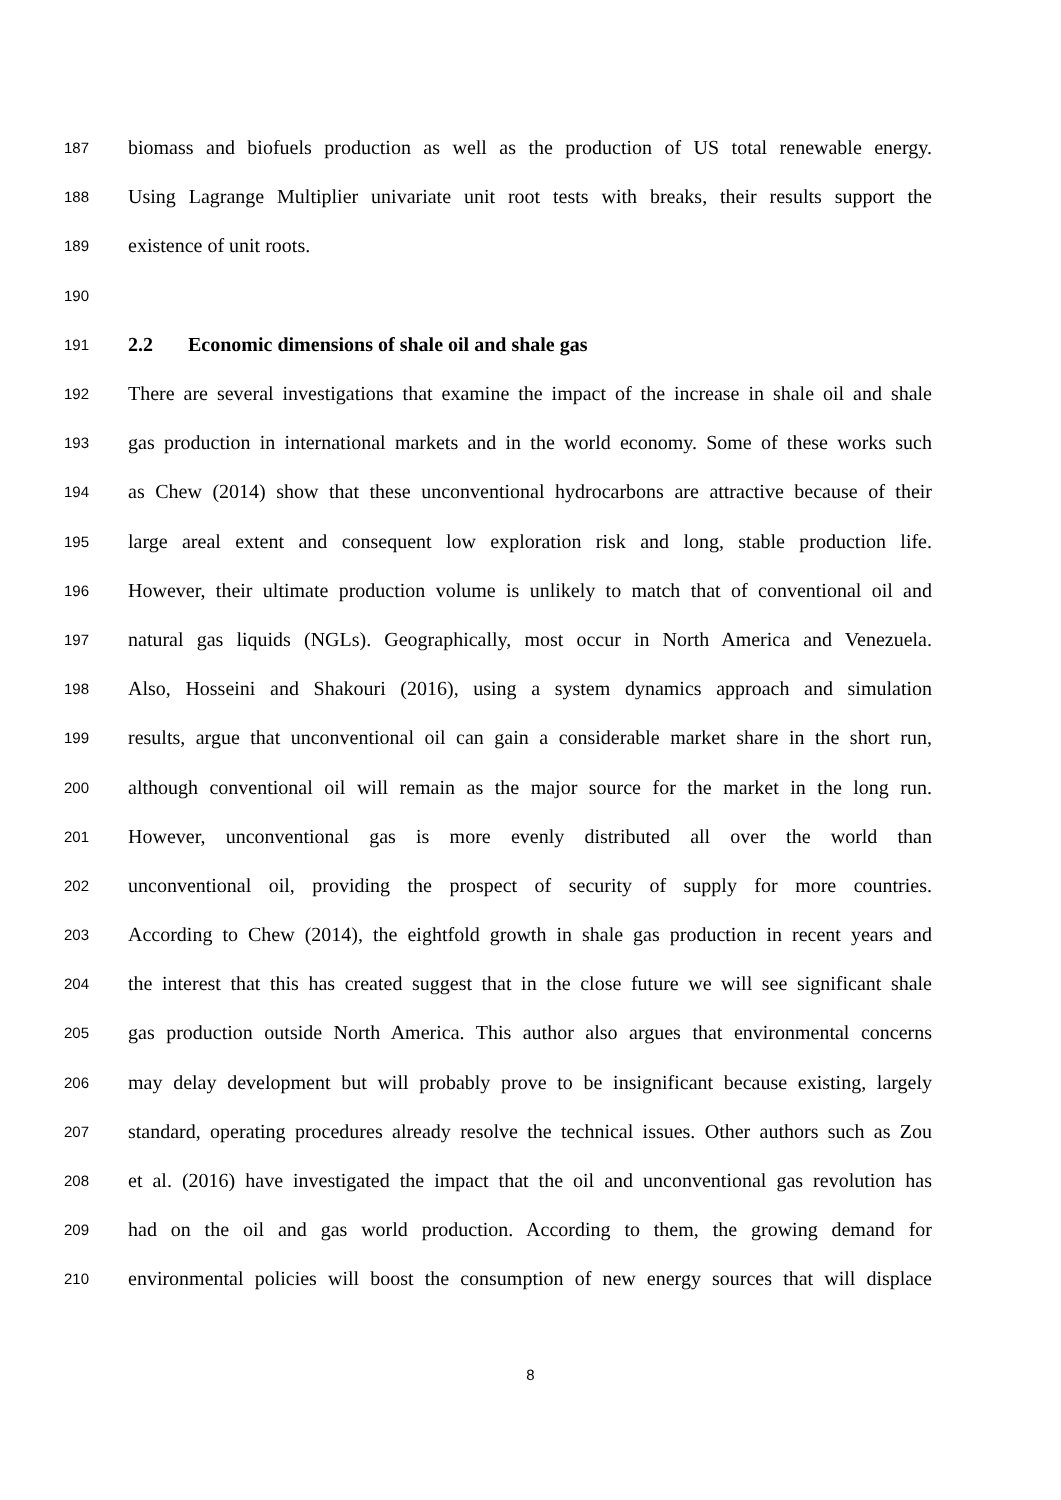187 biomass and biofuels production as well as the production of US total renewable energy.
188 Using Lagrange Multiplier univariate unit root tests with breaks, their results support the
189 existence of unit roots.
190
191 2.2 Economic dimensions of shale oil and shale gas
192 There are several investigations that examine the impact of the increase in shale oil and shale
193 gas production in international markets and in the world economy. Some of these works such
194 as Chew (2014) show that these unconventional hydrocarbons are attractive because of their
195 large areal extent and consequent low exploration risk and long, stable production life.
196 However, their ultimate production volume is unlikely to match that of conventional oil and
197 natural gas liquids (NGLs). Geographically, most occur in North America and Venezuela.
198 Also, Hosseini and Shakouri (2016), using a system dynamics approach and simulation
199 results, argue that unconventional oil can gain a considerable market share in the short run,
200 although conventional oil will remain as the major source for the market in the long run.
201 However, unconventional gas is more evenly distributed all over the world than
202 unconventional oil, providing the prospect of security of supply for more countries.
203 According to Chew (2014), the eightfold growth in shale gas production in recent years and
204 the interest that this has created suggest that in the close future we will see significant shale
205 gas production outside North America. This author also argues that environmental concerns
206 may delay development but will probably prove to be insignificant because existing, largely
207 standard, operating procedures already resolve the technical issues. Other authors such as Zou
208 et al. (2016) have investigated the impact that the oil and unconventional gas revolution has
209 had on the oil and gas world production. According to them, the growing demand for
210 environmental policies will boost the consumption of new energy sources that will displace
8